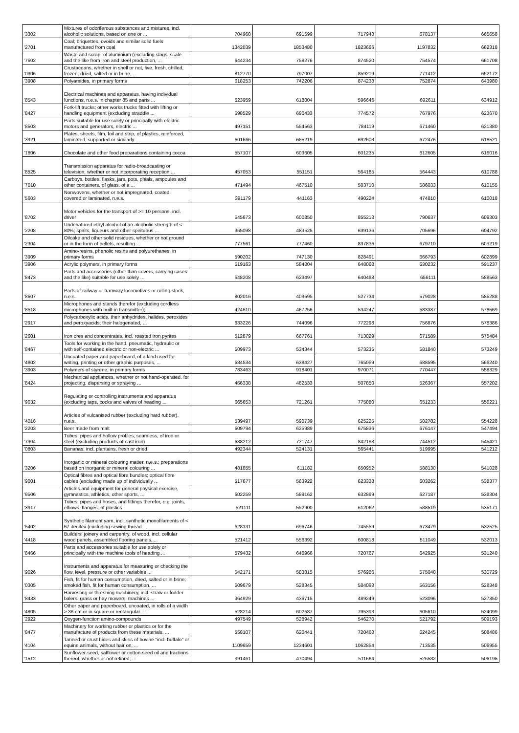| '3302 | Mixtures of odoriferous substances and mixtures, incl. alcoholic solutions, based on one or ... | 704960 | 691599 | 717948 | 678137 | 665658 |
| '2701 | Coal; briquettes, ovoids and similar solid fuels manufactured from coal | 1342039 | 1853480 | 1823666 | 1197832 | 662318 |
| '7602 | Waste and scrap, of aluminium (excluding slags, scale and the like from iron and steel production, ... | 644234 | 758276 | 874520 | 754574 | 661708 |
| '0306 | Crustaceans, whether in shell or not, live, fresh, chilled, frozen, dried, salted or in brine, ... | 812770 | 797007 | 859219 | 771412 | 652172 |
| '3908 | Polyamides, in primary forms | 618253 | 742206 | 874238 | 752874 | 643980 |
| '8543 | Electrical machines and apparatus, having individual functions, n.e.s. in chapter 85 and parts ... | 623959 | 618004 | 596646 | 692611 | 634912 |
| '8427 | Fork-lift trucks; other works trucks fitted with lifting or handling equipment (excluding straddle ... | 598529 | 690433 | 774572 | 767976 | 623670 |
| '8503 | Parts suitable for use solely or principally with electric motors and generators, electric ... | 497151 | 554563 | 784119 | 671460 | 621380 |
| '3921 | Plates, sheets, film, foil and strip, of plastics, reinforced, laminated, supported or similarly ... | 601666 | 665219 | 692603 | 672476 | 618521 |
| '1806 | Chocolate and other food preparations containing cocoa | 557107 | 603605 | 601235 | 612605 | 616016 |
| '8525 | Transmission apparatus for radio-broadcasting or television, whether or not incorporating reception ... | 457053 | 551151 | 564185 | 564443 | 610788 |
| '7010 | Carboys, bottles, flasks, jars, pots, phials, ampoules and other containers, of glass, of a ... | 471494 | 467510 | 583710 | 586033 | 610155 |
| '5603 | Nonwovens, whether or not impregnated, coated, covered or laminated, n.e.s. | 391179 | 441163 | 490224 | 474810 | 610018 |
| '8702 | Motor vehicles for the transport of >= 10 persons, incl. driver | 545673 | 600850 | 855213 | 790637 | 609303 |
| '2208 | Undenatured ethyl alcohol of an alcoholic strength of < 80%; spirits, liqueurs and other spirituous ... | 365098 | 483525 | 639136 | 705696 | 604792 |
| '2304 | Oilcake and other solid residues, whether or not ground or in the form of pellets, resulting ... | 777561 | 777460 | 837836 | 679710 | 603219 |
| '3909 | Amino-resins, phenolic resins and polyurethanes, in primary forms | 590202 | 747130 | 828491 | 666793 | 602899 |
| '3906 | Acrylic polymers, in primary forms | 519163 | 584804 | 648068 | 630232 | 591237 |
| '8473 | Parts and accessories (other than covers, carrying cases and the like) suitable for use solely ... | 648208 | 623497 | 640488 | 656111 | 588563 |
| '8607 | Parts of railway or tramway locomotives or rolling stock, n.e.s. | 802016 | 409595 | 527734 | 579028 | 585288 |
| '8518 | Microphones and stands therefor (excluding cordless microphones with built-in transmitter); ... | 424610 | 467256 | 534247 | 583387 | 578569 |
| '2917 | Polycarboxylic acids, their anhydrides, halides, peroxides and peroxyacids; their halogenated, ... | 633226 | 744096 | 772298 | 756876 | 578386 |
| '2601 | Iron ores and concentrates, incl. roasted iron pyrites | 512879 | 667761 | 713029 | 671589 | 575484 |
| '8467 | Tools for working in the hand, pneumatic, hydraulic or with self-contained electric or non-electric ... | 509973 | 534344 | 573235 | 581840 | 573249 |
| '4802 | Uncoated paper and paperboard, of a kind used for writing, printing or other graphic purposes, ... | 634534 | 638427 | 765059 | 688595 | 566240 |
| '3903 | Polymers of styrene, in primary forms | 783463 | 918401 | 970071 | 770447 | 558329 |
| '8424 | Mechanical appliances, whether or not hand-operated, for projecting, dispersing or spraying ... | 466338 | 482533 | 507850 | 526367 | 557202 |
| '9032 | Regulating or controlling instruments and apparatus (excluding taps, cocks and valves of heading ... | 665653 | 721261 | 775880 | 651233 | 556221 |
| '4016 | Articles of vulcanised rubber (excluding hard rubber), n.e.s. | 539497 | 590739 | 625225 | 582782 | 554228 |
| '2203 | Beer made from malt | 609794 | 625989 | 675836 | 676147 | 547494 |
| '7304 | Tubes, pipes and hollow profiles, seamless, of iron or steel (excluding products of cast iron) | 688212 | 721747 | 842193 | 744512 | 545421 |
| '0803 | Bananas, incl. plantains, fresh or dried | 492344 | 524131 | 565441 | 519995 | 541212 |
| '3206 | Inorganic or mineral colouring matter, n.e.s.; preparations based on inorganic or mineral colouring ... | 481855 | 611182 | 650952 | 588130 | 541028 |
| '9001 | Optical fibres and optical fibre bundles; optical fibre cables (excluding made up of individually ... | 517677 | 563922 | 623328 | 603262 | 538377 |
| '9506 | Articles and equipment for general physical exercise, gymnastics, athletics, other sports, ... | 602259 | 589162 | 632899 | 627187 | 538304 |
| '3917 | Tubes, pipes and hoses, and fittings therefor, e.g. joints, elbows, flanges, of plastics | 521111 | 552900 | 612062 | 588519 | 535171 |
| '5402 | Synthetic filament yarn, incl. synthetic monofilaments of < 67 decitex (excluding sewing thread ... | 628131 | 696746 | 745559 | 673479 | 532525 |
| '4418 | Builders' joinery and carpentry, of wood, incl. cellular wood panels, assembled flooring panels, ... | 521412 | 556392 | 600818 | 511049 | 532013 |
| '8466 | Parts and accessories suitable for use solely or principally with the machine tools of heading ... | 579432 | 646966 | 720767 | 642925 | 531240 |
| '9026 | Instruments and apparatus for measuring or checking the flow, level, pressure or other variables ... | 542171 | 583315 | 576986 | 575048 | 530729 |
| '0305 | Fish, fit for human consumption, dried, salted or in brine; smoked fish, fit for human consumption, ... | 509679 | 528345 | 584098 | 563156 | 528348 |
| '8433 | Harvesting or threshing machinery, incl. straw or fodder balers; grass or hay mowers; machines ... | 364929 | 436715 | 489249 | 523096 | 527350 |
| '4805 | Other paper and paperboard, uncoated, in rolls of a width > 36 cm or in square or rectangular ... | 528214 | 602687 | 795393 | 605610 | 524099 |
| '2922 | Oxygen-function amino-compounds | 497549 | 528942 | 546270 | 521792 | 509193 |
| '8477 | Machinery for working rubber or plastics or for the manufacture of products from these materials, ... | 558107 | 620441 | 720468 | 624245 | 508486 |
| '4104 | Tanned or crust hides and skins of bovine "incl. buffalo" or equine animals, without hair on, ... | 1109659 | 1234601 | 1062854 | 713535 | 506955 |
| '1512 | Sunflower-seed, safflower or cotton-seed oil and fractions thereof, whether or not refined, ... | 391461 | 470494 | 511664 | 526532 | 506195 |